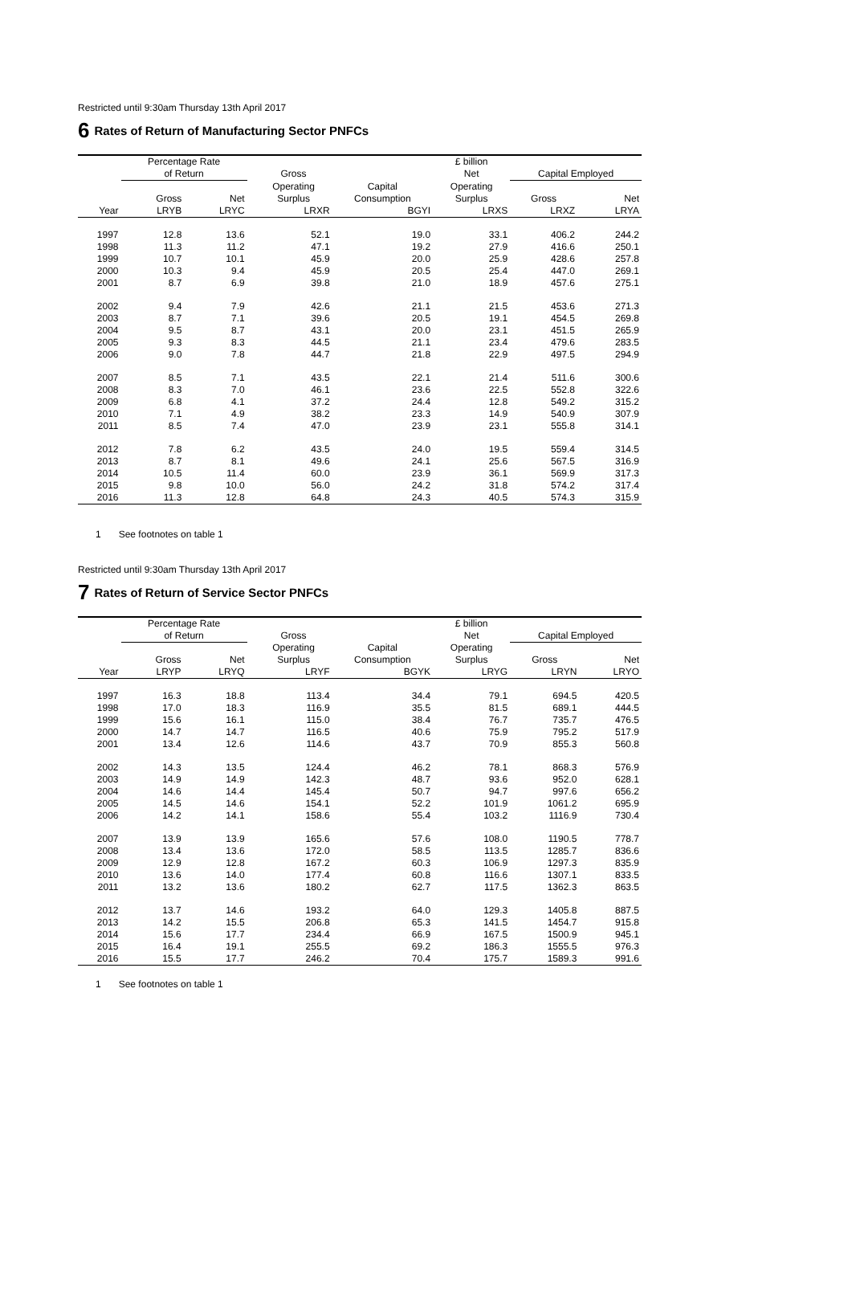Restricted until 9:30am Thursday 13th April 2017
6 Rates of Return of Manufacturing Sector PNFCs
| | Percentage Rate | | | | | £ billion | | |
| --- | --- | --- | --- | --- | --- | --- | --- | --- |
| | of Return | | | Gross | | Net | Capital Employed | |
| | | | | Operating | Capital | Operating | | |
| | Gross | Net | | Surplus | Consumption | Surplus | Gross | Net |
| Year | LRYB | LRYC | | LRXR | BGYI | LRXS | LRXZ | LRYA |
| 1997 | 12.8 | 13.6 | | 52.1 | 19.0 | 33.1 | 406.2 | 244.2 |
| 1998 | 11.3 | 11.2 | | 47.1 | 19.2 | 27.9 | 416.6 | 250.1 |
| 1999 | 10.7 | 10.1 | | 45.9 | 20.0 | 25.9 | 428.6 | 257.8 |
| 2000 | 10.3 | 9.4 | | 45.9 | 20.5 | 25.4 | 447.0 | 269.1 |
| 2001 | 8.7 | 6.9 | | 39.8 | 21.0 | 18.9 | 457.6 | 275.1 |
| 2002 | 9.4 | 7.9 | | 42.6 | 21.1 | 21.5 | 453.6 | 271.3 |
| 2003 | 8.7 | 7.1 | | 39.6 | 20.5 | 19.1 | 454.5 | 269.8 |
| 2004 | 9.5 | 8.7 | | 43.1 | 20.0 | 23.1 | 451.5 | 265.9 |
| 2005 | 9.3 | 8.3 | | 44.5 | 21.1 | 23.4 | 479.6 | 283.5 |
| 2006 | 9.0 | 7.8 | | 44.7 | 21.8 | 22.9 | 497.5 | 294.9 |
| 2007 | 8.5 | 7.1 | | 43.5 | 22.1 | 21.4 | 511.6 | 300.6 |
| 2008 | 8.3 | 7.0 | | 46.1 | 23.6 | 22.5 | 552.8 | 322.6 |
| 2009 | 6.8 | 4.1 | | 37.2 | 24.4 | 12.8 | 549.2 | 315.2 |
| 2010 | 7.1 | 4.9 | | 38.2 | 23.3 | 14.9 | 540.9 | 307.9 |
| 2011 | 8.5 | 7.4 | | 47.0 | 23.9 | 23.1 | 555.8 | 314.1 |
| 2012 | 7.8 | 6.2 | | 43.5 | 24.0 | 19.5 | 559.4 | 314.5 |
| 2013 | 8.7 | 8.1 | | 49.6 | 24.1 | 25.6 | 567.5 | 316.9 |
| 2014 | 10.5 | 11.4 | | 60.0 | 23.9 | 36.1 | 569.9 | 317.3 |
| 2015 | 9.8 | 10.0 | | 56.0 | 24.2 | 31.8 | 574.2 | 317.4 |
| 2016 | 11.3 | 12.8 | | 64.8 | 24.3 | 40.5 | 574.3 | 315.9 |
1 See footnotes on table 1
Restricted until 9:30am Thursday 13th April 2017
7 Rates of Return of Service Sector PNFCs
| | Percentage Rate | | | | | £ billion | | |
| --- | --- | --- | --- | --- | --- | --- | --- | --- |
| | of Return | | | Gross | | Net | Capital Employed | |
| | | | | Operating | Capital | Operating | | |
| | Gross | Net | | Surplus | Consumption | Surplus | Gross | Net |
| Year | LRYP | LRYQ | | LRYF | BGYK | LRYG | LRYN | LRYO |
| 1997 | 16.3 | 18.8 | | 113.4 | 34.4 | 79.1 | 694.5 | 420.5 |
| 1998 | 17.0 | 18.3 | | 116.9 | 35.5 | 81.5 | 689.1 | 444.5 |
| 1999 | 15.6 | 16.1 | | 115.0 | 38.4 | 76.7 | 735.7 | 476.5 |
| 2000 | 14.7 | 14.7 | | 116.5 | 40.6 | 75.9 | 795.2 | 517.9 |
| 2001 | 13.4 | 12.6 | | 114.6 | 43.7 | 70.9 | 855.3 | 560.8 |
| 2002 | 14.3 | 13.5 | | 124.4 | 46.2 | 78.1 | 868.3 | 576.9 |
| 2003 | 14.9 | 14.9 | | 142.3 | 48.7 | 93.6 | 952.0 | 628.1 |
| 2004 | 14.6 | 14.4 | | 145.4 | 50.7 | 94.7 | 997.6 | 656.2 |
| 2005 | 14.5 | 14.6 | | 154.1 | 52.2 | 101.9 | 1061.2 | 695.9 |
| 2006 | 14.2 | 14.1 | | 158.6 | 55.4 | 103.2 | 1116.9 | 730.4 |
| 2007 | 13.9 | 13.9 | | 165.6 | 57.6 | 108.0 | 1190.5 | 778.7 |
| 2008 | 13.4 | 13.6 | | 172.0 | 58.5 | 113.5 | 1285.7 | 836.6 |
| 2009 | 12.9 | 12.8 | | 167.2 | 60.3 | 106.9 | 1297.3 | 835.9 |
| 2010 | 13.6 | 14.0 | | 177.4 | 60.8 | 116.6 | 1307.1 | 833.5 |
| 2011 | 13.2 | 13.6 | | 180.2 | 62.7 | 117.5 | 1362.3 | 863.5 |
| 2012 | 13.7 | 14.6 | | 193.2 | 64.0 | 129.3 | 1405.8 | 887.5 |
| 2013 | 14.2 | 15.5 | | 206.8 | 65.3 | 141.5 | 1454.7 | 915.8 |
| 2014 | 15.6 | 17.7 | | 234.4 | 66.9 | 167.5 | 1500.9 | 945.1 |
| 2015 | 16.4 | 19.1 | | 255.5 | 69.2 | 186.3 | 1555.5 | 976.3 |
| 2016 | 15.5 | 17.7 | | 246.2 | 70.4 | 175.7 | 1589.3 | 991.6 |
1 See footnotes on table 1